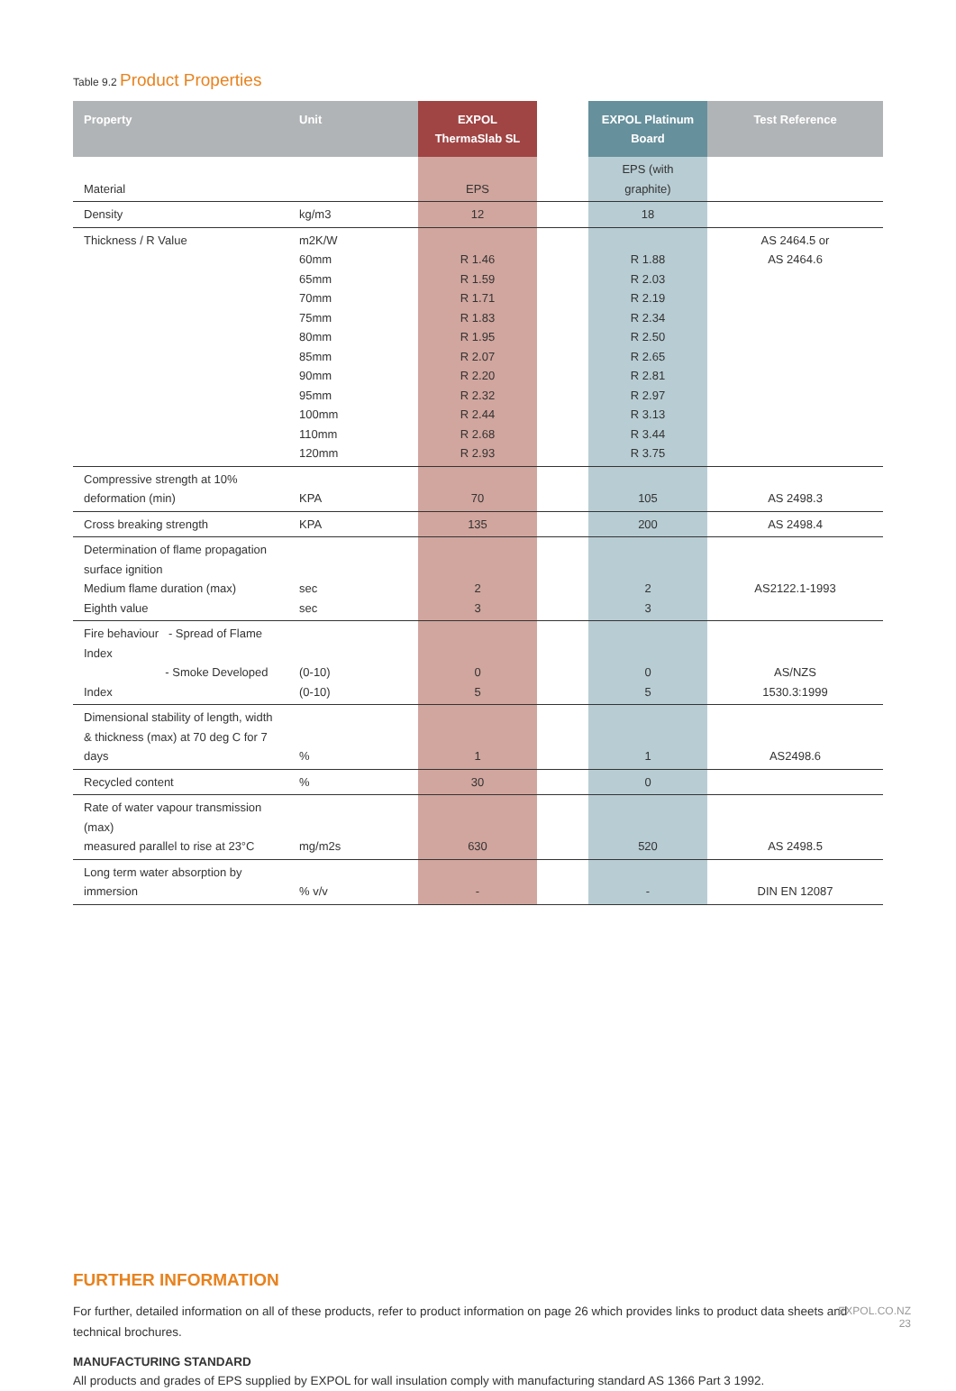Table 9.2 Product Properties
| Property | Unit | EXPOL ThermaSlab SL | | EXPOL Platinum Board | Test Reference |
| --- | --- | --- | --- | --- | --- |
| Material | | EPS | | EPS (with graphite) | |
| Density | kg/m3 | 12 | | 18 | |
| Thickness / R Value | m2K/W 60mm 65mm 70mm 75mm 80mm 85mm 90mm 95mm 100mm 110mm 120mm | R 1.46 R 1.59 R 1.71 R 1.83 R 1.95 R 2.07 R 2.20 R 2.32 R 2.44 R 2.68 R 2.93 | | R 1.88 R 2.03 R 2.19 R 2.34 R 2.50 R 2.65 R 2.81 R 2.97 R 3.13 R 3.44 R 3.75 | AS 2464.5 or AS 2464.6 |
| Compressive strength at 10% deformation (min) | KPA | 70 | | 105 | AS 2498.3 |
| Cross breaking strength | KPA | 135 | | 200 | AS 2498.4 |
| Determination of flame propagation surface ignition Medium flame duration (max) Eighth value | sec sec | 2 3 | | 2 3 | AS2122.1-1993 |
| Fire behaviour - Spread of Flame Index - Smoke Developed Index | (0-10) (0-10) | 0 5 | | 0 5 | AS/NZS 1530.3:1999 |
| Dimensional stability of length, width & thickness (max) at 70 deg C for 7 days | % | 1 | | 1 | AS2498.6 |
| Recycled content | % | 30 | | 0 | |
| Rate of water vapour transmission (max) measured parallel to rise at 23°C | mg/m2s | 630 | | 520 | AS 2498.5 |
| Long term water absorption by immersion | % v/v | - | | - | DIN EN 12087 |
FURTHER INFORMATION
For further, detailed information on all of these products, refer to product information on page 26 which provides links to product data sheets and technical brochures.
MANUFACTURING STANDARD
All products and grades of EPS supplied by EXPOL for wall insulation comply with manufacturing standard AS 1366 Part 3 1992.
EXPOL.CO.NZ
23